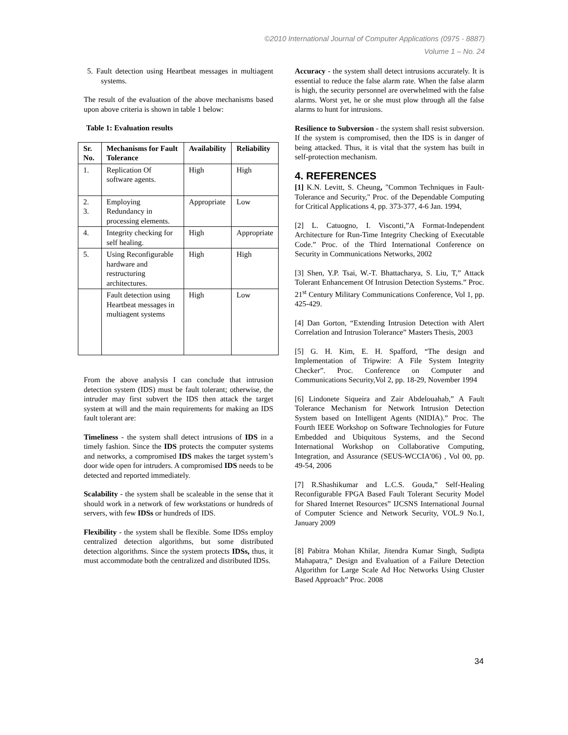©2010 International Journal of Computer Applications (0975 - 8887)
Volume 1 – No. 24
5. Fault detection using Heartbeat messages in multiagent systems.
The result of the evaluation of the above mechanisms based upon above criteria is shown in table 1 below:
Table 1: Evaluation results
| Sr. No. | Mechanisms for Fault Tolerance | Availability | Reliability |
| --- | --- | --- | --- |
| 1. | Replication Of software agents. | High | High |
| 2. 3. | Employing Redundancy in processing elements. | Appropriate | Low |
| 4. | Integrity checking for self healing. | High | Appropriate |
| 5. | Using Reconfigurable hardware and restructuring architectures. | High | High |
| | Fault detection using Heartbeat messages in multiagent systems | High | Low |
From the above analysis I can conclude that intrusion detection system (IDS) must be fault tolerant; otherwise, the intruder may first subvert the IDS then attack the target system at will and the main requirements for making an IDS fault tolerant are:
Timeliness - the system shall detect intrusions of IDS in a timely fashion. Since the IDS protects the computer systems and networks, a compromised IDS makes the target system’s door wide open for intruders. A compromised IDS needs to be detected and reported immediately.
Scalability - the system shall be scaleable in the sense that it should work in a network of few workstations or hundreds of servers, with few IDSs or hundreds of IDS.
Flexibility - the system shall be flexible. Some IDSs employ centralized detection algorithms, but some distributed detection algorithms. Since the system protects IDSs, thus, it must accommodate both the centralized and distributed IDSs.
Accuracy - the system shall detect intrusions accurately. It is essential to reduce the false alarm rate. When the false alarm is high, the security personnel are overwhelmed with the false alarms. Worst yet, he or she must plow through all the false alarms to hunt for intrusions.
Resilience to Subversion - the system shall resist subversion. If the system is compromised, then the IDS is in danger of being attacked. Thus, it is vital that the system has built in self-protection mechanism.
4. REFERENCES
[1] K.N. Levitt, S. Cheung, "Common Techniques in Fault-Tolerance and Security," Proc. of the Dependable Computing for Critical Applications 4, pp. 373-377, 4-6 Jan. 1994,
[2] L. Catuogno, I. Visconti,”A Format-Independent Architecture for Run-Time Integrity Checking of Executable Code.” Proc. of the Third International Conference on Security in Communications Networks, 2002
[3] Shen, Y.P. Tsai, W.-T. Bhattacharya, S. Liu, T,” Attack Tolerant Enhancement Of Intrusion Detection Systems.” Proc. 21<sup>st</sup> Century Military Communications Conference, Vol 1, pp. 425-429.
[4] Dan Gorton, “Extending Intrusion Detection with Alert Correlation and Intrusion Tolerance” Masters Thesis, 2003
[5] G. H. Kim, E. H. Spafford, “The design and Implementation of Tripwire: A File System Integrity Checker”. Proc. Conference on Computer and Communications Security,Vol 2, pp. 18-29, November 1994
[6] Lindonete Siqueira and Zair Abdelouahab,” A Fault Tolerance Mechanism for Network Intrusion Detection System based on Intelligent Agents (NIDIA).” Proc. The Fourth IEEE Workshop on Software Technologies for Future Embedded and Ubiquitous Systems, and the Second International Workshop on Collaborative Computing, Integration, and Assurance (SEUS-WCCIA'06) , Vol 00, pp. 49-54, 2006
[7] R.Shashikumar and L.C.S. Gouda,” Self-Healing Reconfigurable FPGA Based Fault Tolerant Security Model for Shared Internet Resources” IJCSNS International Journal of Computer Science and Network Security, VOL.9 No.1, January 2009
[8] Pabitra Mohan Khilar, Jitendra Kumar Singh, Sudipta Mahapatra,” Design and Evaluation of a Failure Detection Algorithm for Large Scale Ad Hoc Networks Using Cluster Based Approach” Proc. 2008
34